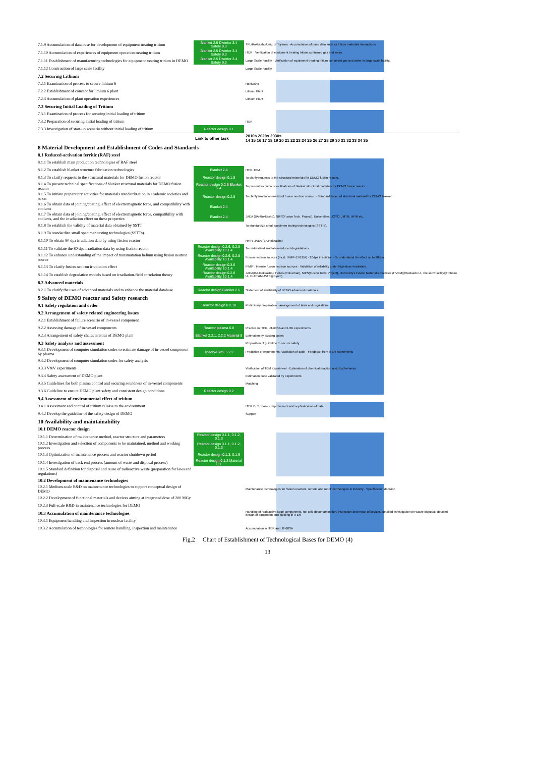| 7.1.9 Accumulation of data base for development of equipment treating tritium | Blanket 2.5 Divertor 3.4 Safety 9.3 | TPL/Rokkasho/Univ. of Toyama · Accumulation of base data such as tritium materials interactions |
| 7.1.10 Accumulation of experiences of equipment operation treating tritium | Blanket 2.5 Divertor 3.4 Safety 9.3 | ITER · Verification of equipment treating tritium contained gas and water. |
| 7.1.11 Establishment of manufacturing technologies for equipment treating tritium in DEMO | Blanket 2.5 Divertor 3.4 Safety 9.3 | Large Scale Facility · Verification of equipment treating tritium contained gas and water in large scale facility. |
| 7.1.12 Construction of large scale facility | | Large Scale Facility |
| 7.2 Securing Lithium | | |
| 7.2.1 Examination of process to secure lithium 6 | | Rokkasho |
| 7.2.2 Establishment of concept for lithium 6 plant | | Lithium Plant |
| 7.2.3 Accumulation of plant operation experiences | | Lithium Plant |
| 7.3 Securing Initial Loading of Tritium | | |
| 7.3.1 Examination of process for securing initial loading of tritium | | |
| 7.3.2 Preparation of securing initial loading of tritium | | ITER |
| 7.3.3 Investigation of start-up scenario without initial loading of tritium | Reactor design 0.1 | |
| | Link to other task | 2010s 2020s 2030s 14 15 16 17 18 19 20 21 22 23 24 25 26 27 28 29 30 31 32 33 34 35 |
| 8 Material Development and Establishment of Codes and Standards | | |
| 8.1 Reduced-activation ferritic (RAF) steel | | |
| 8.1.1 To establish mass production technologies of RAF steel | | |
| 8.1.2 To establish blanket structure fabrication technologies | Blanket 2.4 | ITER-TBM |
| 8.1.3 To clarify requests to the structural materials for DEMO fusion reactor | Reactor design 0.1.8 | To clarify requests to the structural materials for DEMO fusion reactor. |
| 8.1.4 To present technical specifications of blanket structural materials for DEMO fusion reactor | Reactor design 0.2.6 Blanket 2.4 | To present technical specifications of blanket structural materials for DEMO fusion reactor. |
| 8.1.5 To initiate preparatory activities for materials standardization in academic societies and so on | Reactor design 0.2.8 | To clarify irradiation matrix of fusion neutron source. · Standardization of structural material for DEMO blanket. |
| 8.1.6 To obtain data of joining/coating, effect of electromagnetic force, and compatibility with coolants | Blanket 2.4 | |
| 8.1.7 To obtain data of joining/coating, effect of electromagnetic force, compatibility with coolants, and the irradiation effect on these properties | Blanket 2.4 | JAEA (BA-Rokkasho), NIFS(Fusion Tech. Project), Universities, JOYO, JMTR, HFIR etc. |
| 8.1.8 To establish the validity of material data obtained by SSTT | | To standardize small specimen testing technologies (SSTTs). |
| 8.1.9 To standardize small specimen testing technologies (SSTTs). | | |
| 8.1.10 To obtain 80 dpa irradiation data by using fission reactor | | HFIR, JAEA (BA Rokkasho) |
| 8.1.11 To validate the 80 dpa irradiation data by using fission reactor | Reactor design 0.2.6, 0.2.8 Availability 10.1.4 | To understand irradiation-induced degradations. |
| 8.1.12 To enhance understanding of the impact of transmutation helium using fusion neutron source | Reactor design 0.2.6, 0.2.8 Availability 10.1.4 | Fusion neutron sources (incld. IFMIF-EVEDA) · 20dpa irradiation · To understand He effect up to 20dpa. |
| 8.1.13 To clarify fusion neutron irradiation effect | Reactor design 0.3.6 Availability 10.1.4 | IFMIF : Intense fusion neutron sources · Validation of reliability under high-dose irradiation. |
| 8.1.14 To establish degradation models based on irradiation-field correlation theory | Reactor design 0.2.8 Availability 10.1.4 | JAEA(BA-Rokkasho), Helios (Rokuchan), NIFS(Fusion Tech. Project), University's Fusion Material's Facilities (HVEM@Hokkaido U., Oarai-IR facility@Tohoku U., DuET&MUSTE@Kyoto) |
| 8.2 Advanced materials | | |
| 8.2.1 To clarify the uses of advanced materials and to enhance the material database | Reactor design Blanket 2.6 | Statement of availability of DEMO advanced materials. |
| 9 Safety of DEMO reactor and Safety research | | |
| 9.1 Safety regulation and order | Reactor design 0.2.10 | Preliminary preparation · arrangement of laws and regulations |
| 9.2 Arrangement of safety related engineering issues | | |
| 9.2.1 Establishment of failure scenario of in-vessel component | | |
| 9.2.2 Assessing damage of in-vessel components | Reactor plasma 6.8 | Practice in ITER, JT-60SA and LHD experiments |
| 9.2.3 Arrangement of safety characteristics of DEMO plant | Blanket 2.2.1, 2.2.2 Material 8 | Estimation by existing codes |
| 9.3 Safety analysis and assessment | | Proposition of guideline to secure safety |
| 9.3.1 Development of computer simulation codes to estimate damage of in-vessel component by plasma | Theory&Sim. 5.2.2 | Prediction of experiments, Validation of code · Feedback from ITER experiments |
| 9.3.2 Development of computer simulation codes for safety analysis | | |
| 9.3.3 V&V experiments | | Verification of TBM experiment · Estimation of chemical reaction and dust behavior |
| 9.3.4 Safety assessment of DEMO plant | | Estimation code validated by experiments |
| 9.3.5 Guidelines for both plasma control and securing soundness of in-vessel components | | Matching |
| 9.3.6 Guideline to ensure DEMO plant safety and consistent design conditions | Reactor design 0.2 | |
| 9.4 Assessment of environmental effect of tritium | | |
| 9.4.1 Assessment and control of tritium release to the environment | | ITER D, T phase · Improvement and sophistication of data |
| 9.4.2 Develop the guideline of the safety design of DEMO | | Support |
| 10 Availability and maintainability | | |
| 10.1 DEMO reactor design | | |
| 10.1.1 Determination of maintenance method, reactor structure and parameters | Reactor design 0.1.1, 0.1.2, 0.1.3 | |
| 10.1.2 Investigation and selection of components to be maintained, method and working process | Reactor design 0.1.1, 0.1.2, 0.1.3 | |
| 10.1.3 Optimization of maintenance process and reactor shutdown period | Reactor design 0.1.3, 0.1.6 | |
| 10.1.4 Investigation of back end process (amount of waste and disposal process) | Reactor design 0.1.3 Material 8.1 | |
| 10.1.5 Standard definition for disposal and reuse of radioactive waste (preparation for laws and regulations) | | |
| 10.2 Development of maintenance technologies | | |
| 10.2.1 Medium-scale R&D on maintenance technologies to support conceptual design of DEMO | | Maintenance technologies for fission reactors, remote and robot technologies in industry · Specification decision |
| 10.2.2 Development of functional materials and devices aiming at integrated dose of 200 MGy | | |
| 10.2.3 Full-scale R&D in maintenance technologies for DEMO | | |
| 10.3 Accumulation of maintenance technologies | | Handling of radioactive large components, hot cell, decontamination, inspection and repair of devices, detailed investigation on waste disposal, detailed design of equipment and building in ITER |
| 10.3.1 Equipment handling and inspection in nuclear facility | | |
| 10.3.2 Accumulation of technologies for remote handling, inspection and maintenance | | Accumulation in ITER and JT-60SA |
Fig.2 Chart of Establishment of Technological Bases for DEMO (4)
13